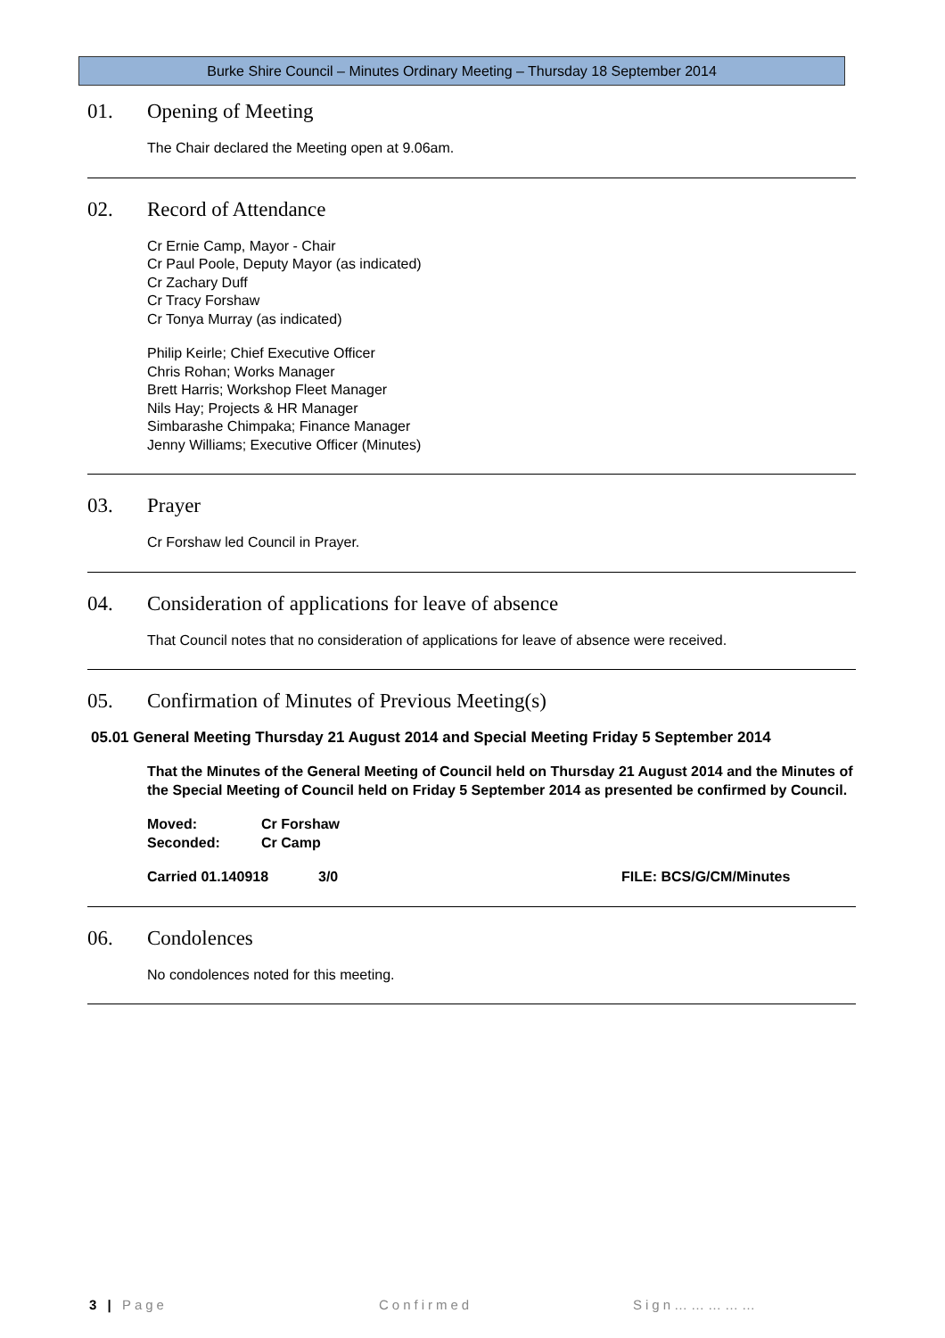Burke Shire Council – Minutes Ordinary Meeting – Thursday 18 September 2014
01. Opening of Meeting
The Chair declared the Meeting open at 9.06am.
02. Record of Attendance
Cr Ernie Camp, Mayor - Chair
Cr Paul Poole, Deputy Mayor (as indicated)
Cr Zachary Duff
Cr Tracy Forshaw
Cr Tonya Murray (as indicated)
Philip Keirle; Chief Executive Officer
Chris Rohan; Works Manager
Brett Harris; Workshop Fleet Manager
Nils Hay; Projects & HR Manager
Simbarashe Chimpaka; Finance Manager
Jenny Williams; Executive Officer (Minutes)
03. Prayer
Cr Forshaw led Council in Prayer.
04. Consideration of applications for leave of absence
That Council notes that no consideration of applications for leave of absence were received.
05. Confirmation of Minutes of Previous Meeting(s)
05.01 General Meeting Thursday 21 August 2014 and Special Meeting Friday 5 September 2014
That the Minutes of the General Meeting of Council held on Thursday 21 August 2014 and the Minutes of the Special Meeting of Council held on Friday 5 September 2014 as presented be confirmed by Council.
Moved: Cr Forshaw
Seconded: Cr Camp
Carried 01.140918 3/0 FILE: BCS/G/CM/Minutes
06. Condolences
No condolences noted for this meeting.
3 | Page Confirmed Sign……………